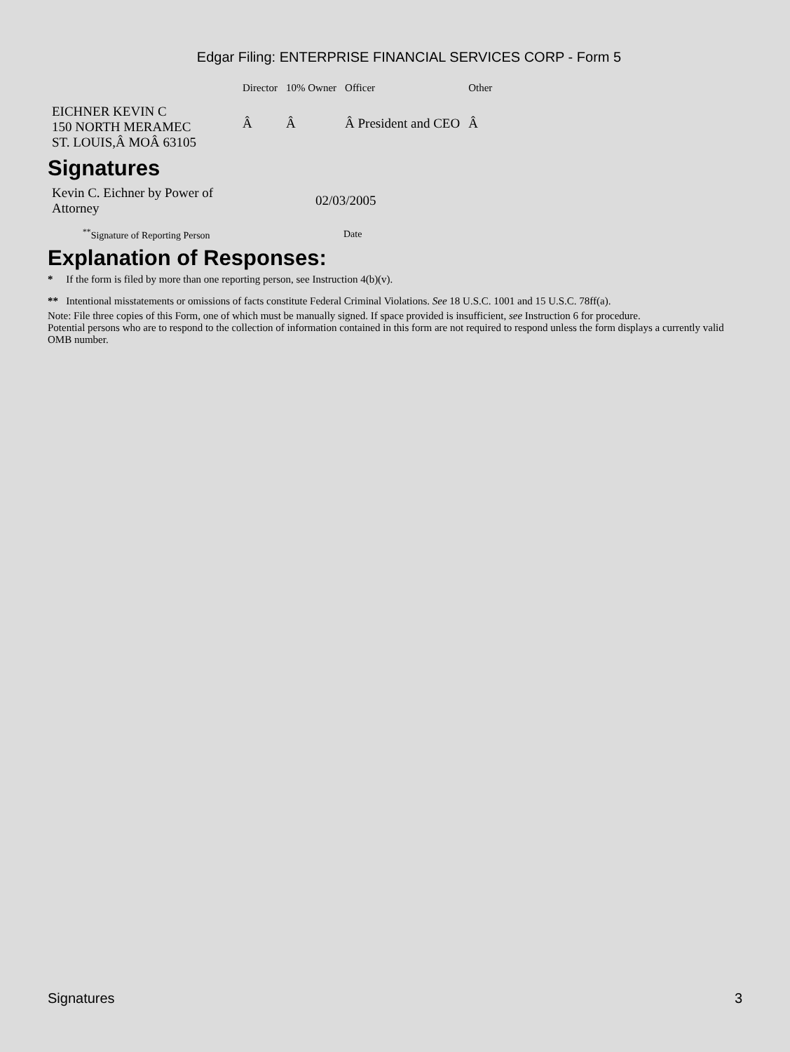Edgar Filing: ENTERPRISE FINANCIAL SERVICES CORP - Form 5
| | Director | 10% Owner | Officer | | Other |
| --- | --- | --- | --- | --- | --- |
| EICHNER KEVIN C 150 NORTH MERAMEC ST. LOUIS,Â MOÂ 63105 | Â | Â | Â President and CEO | | Â |
Signatures
| Kevin C. Eichner by Power of Attorney | 02/03/2005 |
| <sup>**</sup> Signature of Reporting Person | Date |
Explanation of Responses:
* If the form is filed by more than one reporting person, see Instruction 4(b)(v).
** Intentional misstatements or omissions of facts constitute Federal Criminal Violations. See 18 U.S.C. 1001 and 15 U.S.C. 78ff(a).
Note: File three copies of this Form, one of which must be manually signed. If space provided is insufficient, see Instruction 6 for procedure.
Potential persons who are to respond to the collection of information contained in this form are not required to respond unless the form displays a currently valid OMB number.
Signatures 3